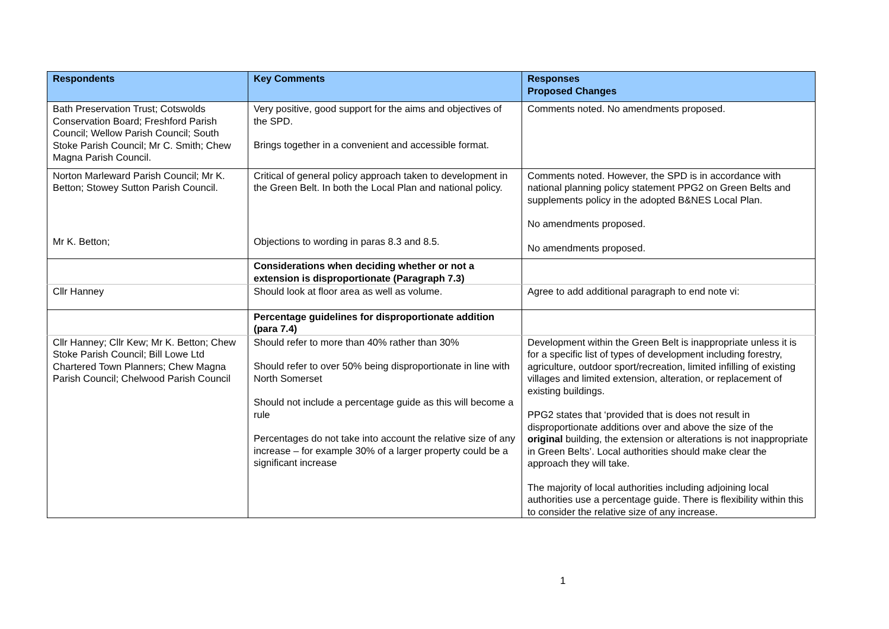| Respondents | Key Comments | Responses Proposed Changes |
| --- | --- | --- |
| Bath Preservation Trust; Cotswolds Conservation Board; Freshford Parish Council; Wellow Parish Council; South Stoke Parish Council; Mr C. Smith; Chew Magna Parish Council. | Very positive, good support for the aims and objectives of the SPD. Brings together in a convenient and accessible format. | Comments noted. No amendments proposed. |
| Norton Marleward Parish Council; Mr K. Betton; Stowey Sutton Parish Council. Mr K. Betton; | Critical of general policy approach taken to development in the Green Belt. In both the Local Plan and national policy. Objections to wording in paras 8.3 and 8.5. | Comments noted. However, the SPD is in accordance with national planning policy statement PPG2 on Green Belts and supplements policy in the adopted B&NES Local Plan. No amendments proposed. No amendments proposed. |
| | Considerations when deciding whether or not a extension is disproportionate (Paragraph 7.3) | |
| Cllr Hanney | Should look at floor area as well as volume. | Agree to add additional paragraph to end note vi: |
| | Percentage guidelines for disproportionate addition (para 7.4) | |
| Cllr Hanney; Cllr Kew; Mr K. Betton; Chew Stoke Parish Council; Bill Lowe Ltd Chartered Town Planners; Chew Magna Parish Council; Chelwood Parish Council | Should refer to more than 40% rather than 30% Should refer to over 50% being disproportionate in line with North Somerset Should not include a percentage guide as this will become a rule Percentages do not take into account the relative size of any increase – for example 30% of a larger property could be a significant increase | Development within the Green Belt is inappropriate unless it is for a specific list of types of development including forestry, agriculture, outdoor sport/recreation, limited infilling of existing villages and limited extension, alteration, or replacement of existing buildings. PPG2 states that ‘provided that is does not result in disproportionate additions over and above the size of the original building, the extension or alterations is not inappropriate in Green Belts’. Local authorities should make clear the approach they will take. The majority of local authorities including adjoining local authorities use a percentage guide. There is flexibility within this to consider the relative size of any increase. |
1